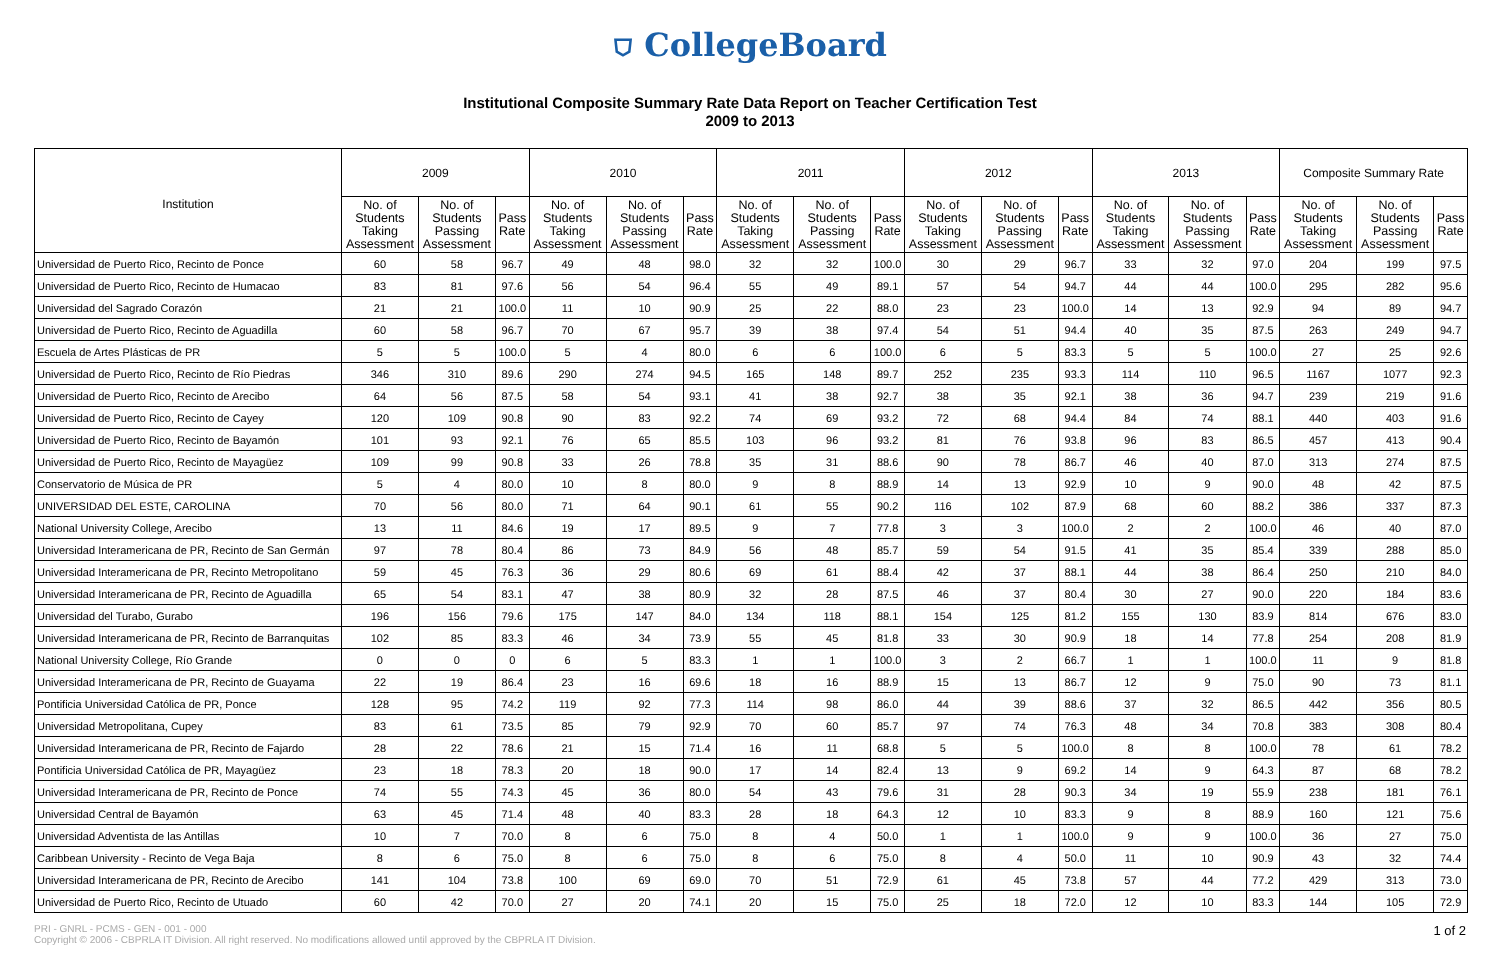⛉ CollegeBoard
Institutional Composite Summary Rate Data Report on Teacher Certification Test
2009 to 2013
| Institution | 2009 | | | 2010 | | | 2011 | | | 2012 | | | 2013 | | | Composite Summary Rate | | |
| --- | --- | --- | --- | --- | --- | --- | --- | --- | --- | --- | --- | --- | --- | --- | --- | --- | --- | --- |
| | No. of Students Taking Assessment | No. of Students Passing Assessment | Pass Rate | No. of Students Taking Assessment | No. of Students Passing Assessment | Pass Rate | No. of Students Taking Assessment | No. of Students Passing Assessment | Pass Rate | No. of Students Taking Assessment | No. of Students Passing Assessment | Pass Rate | No. of Students Taking Assessment | No. of Students Passing Assessment | Pass Rate | No. of Students Taking Assessment | No. of Students Passing Assessment | Pass Rate |
| Universidad de Puerto Rico, Recinto de Ponce | 60 | 58 | 96.7 | 49 | 48 | 98.0 | 32 | 32 | 100.0 | 30 | 29 | 96.7 | 33 | 32 | 97.0 | 204 | 199 | 97.5 |
| Universidad de Puerto Rico, Recinto de Humacao | 83 | 81 | 97.6 | 56 | 54 | 96.4 | 55 | 49 | 89.1 | 57 | 54 | 94.7 | 44 | 44 | 100.0 | 295 | 282 | 95.6 |
| Universidad del Sagrado Corazón | 21 | 21 | 100.0 | 11 | 10 | 90.9 | 25 | 22 | 88.0 | 23 | 23 | 100.0 | 14 | 13 | 92.9 | 94 | 89 | 94.7 |
| Universidad de Puerto Rico, Recinto de Aguadilla | 60 | 58 | 96.7 | 70 | 67 | 95.7 | 39 | 38 | 97.4 | 54 | 51 | 94.4 | 40 | 35 | 87.5 | 263 | 249 | 94.7 |
| Escuela de Artes Plásticas de PR | 5 | 5 | 100.0 | 5 | 4 | 80.0 | 6 | 6 | 100.0 | 6 | 5 | 83.3 | 5 | 5 | 100.0 | 27 | 25 | 92.6 |
| Universidad de Puerto Rico, Recinto de Río Piedras | 346 | 310 | 89.6 | 290 | 274 | 94.5 | 165 | 148 | 89.7 | 252 | 235 | 93.3 | 114 | 110 | 96.5 | 1167 | 1077 | 92.3 |
| Universidad de Puerto Rico, Recinto de Arecibo | 64 | 56 | 87.5 | 58 | 54 | 93.1 | 41 | 38 | 92.7 | 38 | 35 | 92.1 | 38 | 36 | 94.7 | 239 | 219 | 91.6 |
| Universidad de Puerto Rico, Recinto de Cayey | 120 | 109 | 90.8 | 90 | 83 | 92.2 | 74 | 69 | 93.2 | 72 | 68 | 94.4 | 84 | 74 | 88.1 | 440 | 403 | 91.6 |
| Universidad de Puerto Rico, Recinto de Bayamón | 101 | 93 | 92.1 | 76 | 65 | 85.5 | 103 | 96 | 93.2 | 81 | 76 | 93.8 | 96 | 83 | 86.5 | 457 | 413 | 90.4 |
| Universidad de Puerto Rico, Recinto de Mayagüez | 109 | 99 | 90.8 | 33 | 26 | 78.8 | 35 | 31 | 88.6 | 90 | 78 | 86.7 | 46 | 40 | 87.0 | 313 | 274 | 87.5 |
| Conservatorio de Música de PR | 5 | 4 | 80.0 | 10 | 8 | 80.0 | 9 | 8 | 88.9 | 14 | 13 | 92.9 | 10 | 9 | 90.0 | 48 | 42 | 87.5 |
| UNIVERSIDAD DEL ESTE, CAROLINA | 70 | 56 | 80.0 | 71 | 64 | 90.1 | 61 | 55 | 90.2 | 116 | 102 | 87.9 | 68 | 60 | 88.2 | 386 | 337 | 87.3 |
| National University College, Arecibo | 13 | 11 | 84.6 | 19 | 17 | 89.5 | 9 | 7 | 77.8 | 3 | 3 | 100.0 | 2 | 2 | 100.0 | 46 | 40 | 87.0 |
| Universidad Interamericana de PR, Recinto de San Germán | 97 | 78 | 80.4 | 86 | 73 | 84.9 | 56 | 48 | 85.7 | 59 | 54 | 91.5 | 41 | 35 | 85.4 | 339 | 288 | 85.0 |
| Universidad Interamericana de PR, Recinto Metropolitano | 59 | 45 | 76.3 | 36 | 29 | 80.6 | 69 | 61 | 88.4 | 42 | 37 | 88.1 | 44 | 38 | 86.4 | 250 | 210 | 84.0 |
| Universidad Interamericana de PR, Recinto de Aguadilla | 65 | 54 | 83.1 | 47 | 38 | 80.9 | 32 | 28 | 87.5 | 46 | 37 | 80.4 | 30 | 27 | 90.0 | 220 | 184 | 83.6 |
| Universidad del Turabo, Gurabo | 196 | 156 | 79.6 | 175 | 147 | 84.0 | 134 | 118 | 88.1 | 154 | 125 | 81.2 | 155 | 130 | 83.9 | 814 | 676 | 83.0 |
| Universidad Interamericana de PR, Recinto de Barranquitas | 102 | 85 | 83.3 | 46 | 34 | 73.9 | 55 | 45 | 81.8 | 33 | 30 | 90.9 | 18 | 14 | 77.8 | 254 | 208 | 81.9 |
| National University College, Río Grande | 0 | 0 | 0 | 6 | 5 | 83.3 | 1 | 1 | 100.0 | 3 | 2 | 66.7 | 1 | 1 | 100.0 | 11 | 9 | 81.8 |
| Universidad Interamericana de PR, Recinto de Guayama | 22 | 19 | 86.4 | 23 | 16 | 69.6 | 18 | 16 | 88.9 | 15 | 13 | 86.7 | 12 | 9 | 75.0 | 90 | 73 | 81.1 |
| Pontificia Universidad Católica de PR, Ponce | 128 | 95 | 74.2 | 119 | 92 | 77.3 | 114 | 98 | 86.0 | 44 | 39 | 88.6 | 37 | 32 | 86.5 | 442 | 356 | 80.5 |
| Universidad Metropolitana, Cupey | 83 | 61 | 73.5 | 85 | 79 | 92.9 | 70 | 60 | 85.7 | 97 | 74 | 76.3 | 48 | 34 | 70.8 | 383 | 308 | 80.4 |
| Universidad Interamericana de PR, Recinto de Fajardo | 28 | 22 | 78.6 | 21 | 15 | 71.4 | 16 | 11 | 68.8 | 5 | 5 | 100.0 | 8 | 8 | 100.0 | 78 | 61 | 78.2 |
| Pontificia Universidad Católica de PR, Mayagüez | 23 | 18 | 78.3 | 20 | 18 | 90.0 | 17 | 14 | 82.4 | 13 | 9 | 69.2 | 14 | 9 | 64.3 | 87 | 68 | 78.2 |
| Universidad Interamericana de PR, Recinto de Ponce | 74 | 55 | 74.3 | 45 | 36 | 80.0 | 54 | 43 | 79.6 | 31 | 28 | 90.3 | 34 | 19 | 55.9 | 238 | 181 | 76.1 |
| Universidad Central de Bayamón | 63 | 45 | 71.4 | 48 | 40 | 83.3 | 28 | 18 | 64.3 | 12 | 10 | 83.3 | 9 | 8 | 88.9 | 160 | 121 | 75.6 |
| Universidad Adventista de las Antillas | 10 | 7 | 70.0 | 8 | 6 | 75.0 | 8 | 4 | 50.0 | 1 | 1 | 100.0 | 9 | 9 | 100.0 | 36 | 27 | 75.0 |
| Caribbean University - Recinto de Vega Baja | 8 | 6 | 75.0 | 8 | 6 | 75.0 | 8 | 6 | 75.0 | 8 | 4 | 50.0 | 11 | 10 | 90.9 | 43 | 32 | 74.4 |
| Universidad Interamericana de PR, Recinto de Arecibo | 141 | 104 | 73.8 | 100 | 69 | 69.0 | 70 | 51 | 72.9 | 61 | 45 | 73.8 | 57 | 44 | 77.2 | 429 | 313 | 73.0 |
| Universidad de Puerto Rico, Recinto de Utuado | 60 | 42 | 70.0 | 27 | 20 | 74.1 | 20 | 15 | 75.0 | 25 | 18 | 72.0 | 12 | 10 | 83.3 | 144 | 105 | 72.9 |
PRI - GNRL - PCMS - GEN - 001 - 000
Copyright © 2006 - CBPRLA IT Division. All right reserved. No modifications allowed until approved by the CBPRLA IT Division. 1 of 2